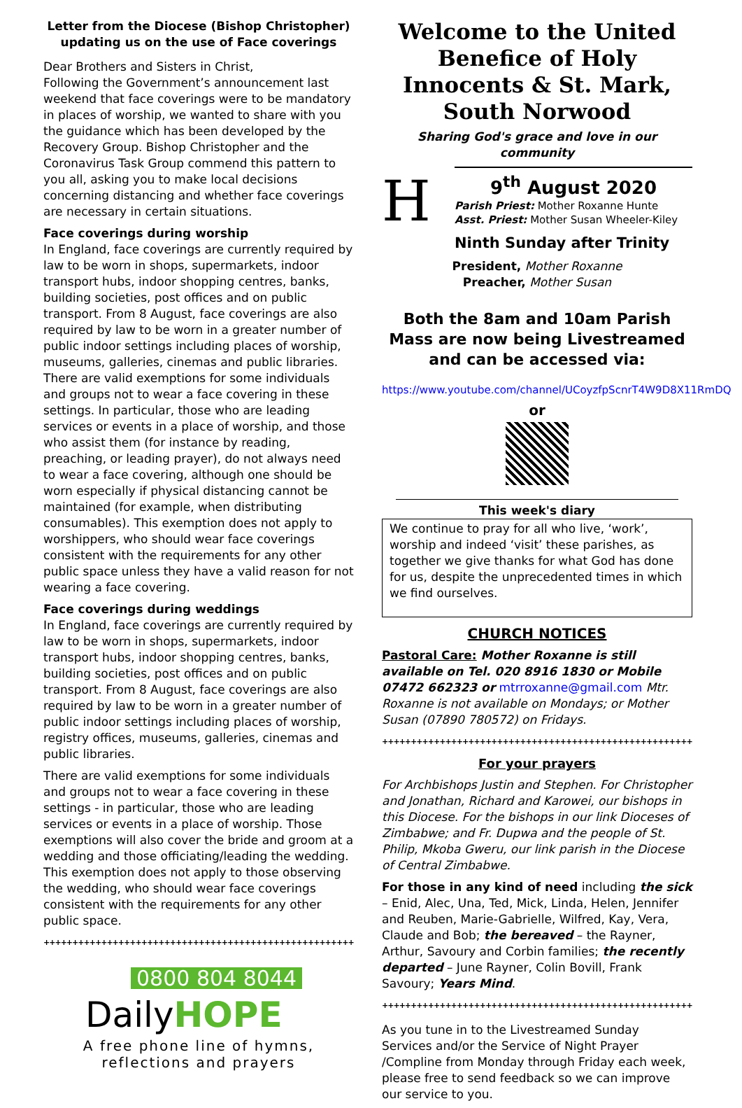Letter from the Diocese (Bishop Christopher) updating us on the use of Face coverings
Dear Brothers and Sisters in Christ,
Following the Government’s announcement last weekend that face coverings were to be mandatory in places of worship, we wanted to share with you the guidance which has been developed by the Recovery Group. Bishop Christopher and the Coronavirus Task Group commend this pattern to you all, asking you to make local decisions concerning distancing and whether face coverings are necessary in certain situations.
Face coverings during worship
In England, face coverings are currently required by law to be worn in shops, supermarkets, indoor transport hubs, indoor shopping centres, banks, building societies, post offices and on public transport. From 8 August, face coverings are also required by law to be worn in a greater number of public indoor settings including places of worship, museums, galleries, cinemas and public libraries.
There are valid exemptions for some individuals and groups not to wear a face covering in these settings. In particular, those who are leading services or events in a place of worship, and those who assist them (for instance by reading, preaching, or leading prayer), do not always need to wear a face covering, although one should be worn especially if physical distancing cannot be maintained (for example, when distributing consumables). This exemption does not apply to worshippers, who should wear face coverings consistent with the requirements for any other public space unless they have a valid reason for not wearing a face covering.
Face coverings during weddings
In England, face coverings are currently required by law to be worn in shops, supermarkets, indoor transport hubs, indoor shopping centres, banks, building societies, post offices and on public transport. From 8 August, face coverings are also required by law to be worn in a greater number of public indoor settings including places of worship, registry offices, museums, galleries, cinemas and public libraries.
There are valid exemptions for some individuals and groups not to wear a face covering in these settings - in particular, those who are leading services or events in a place of worship. Those exemptions will also cover the bride and groom at a wedding and those officiating/leading the wedding. This exemption does not apply to those observing the wedding, who should wear face coverings consistent with the requirements for any other public space.
++++++++++++++++++++++++++++++++++++++++++++++++++++++++++++++++++++++++++++
0800 804 8044
DailyHOPE
A free phone line of hymns, reflections and prayers
Welcome to the United Benefice of Holy Innocents & St. Mark, South Norwood
Sharing God's grace and love in our community
H
9<sup>th</sup> August 2020
Parish Priest: Mother Roxanne Hunte
Asst. Priest: Mother Susan Wheeler-Kiley
Ninth Sunday after Trinity
President, Mother Roxanne
Preacher, Mother Susan
Both the 8am and 10am Parish Mass are now being Livestreamed and can be accessed via:
https://www.youtube.com/channel/UCoyzfpScnrT4W9D8X11RmDQ
or
This week's diary
We continue to pray for all who live, ‘work’, worship and indeed ‘visit’ these parishes, as together we give thanks for what God has done for us, despite the unprecedented times in which we find ourselves.
CHURCH NOTICES
Pastoral Care: Mother Roxanne is still available on Tel. 020 8916 1830 or Mobile 07472 662323 or mtrroxanne@gmail.com Mtr. Roxanne is not available on Mondays; or Mother Susan (07890 780572) on Fridays.
++++++++++++++++++++++++++++++++++++++++++++++++++++++++++++++++++++++++++++
For your prayers
For Archbishops Justin and Stephen. For Christopher and Jonathan, Richard and Karowei, our bishops in this Diocese. For the bishops in our link Dioceses of Zimbabwe; and Fr. Dupwa and the people of St. Philip, Mkoba Gweru, our link parish in the Diocese of Central Zimbabwe.
For those in any kind of need including the sick – Enid, Alec, Una, Ted, Mick, Linda, Helen, Jennifer and Reuben, Marie-Gabrielle, Wilfred, Kay, Vera, Claude and Bob; the bereaved – the Rayner, Arthur, Savoury and Corbin families; the recently departed – June Rayner, Colin Bovill, Frank Savoury; Years Mind.
++++++++++++++++++++++++++++++++++++++++++++++++++++++++++++++++++++++++++++
As you tune in to the Livestreamed Sunday Services and/or the Service of Night Prayer /Compline from Monday through Friday each week, please free to send feedback so we can improve our service to you.